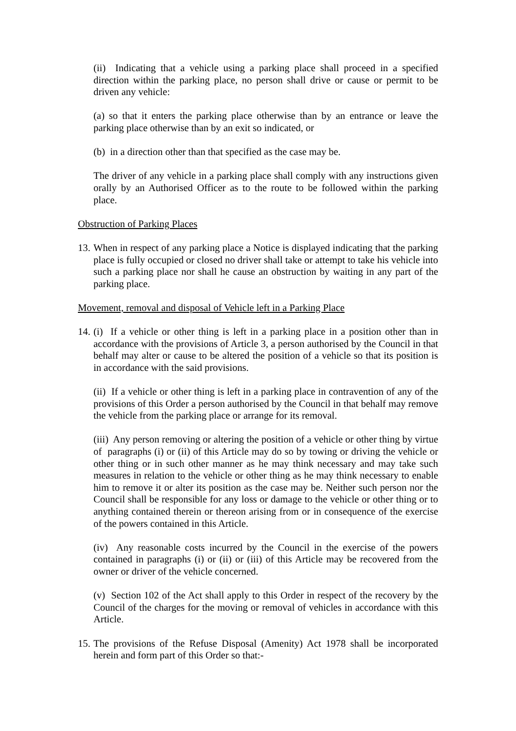(ii) Indicating that a vehicle using a parking place shall proceed in a specified direction within the parking place, no person shall drive or cause or permit to be driven any vehicle:
(a) so that it enters the parking place otherwise than by an entrance or leave the parking place otherwise than by an exit so indicated, or
(b) in a direction other than that specified as the case may be.
The driver of any vehicle in a parking place shall comply with any instructions given orally by an Authorised Officer as to the route to be followed within the parking place.
Obstruction of Parking Places
13.
When in respect of any parking place a Notice is displayed indicating that the parking place is fully occupied or closed no driver shall take or attempt to take his vehicle into such a parking place nor shall he cause an obstruction by waiting in any part of the parking place.
Movement, removal and disposal of Vehicle left in a Parking Place
14.
(i) If a vehicle or other thing is left in a parking place in a position other than in accordance with the provisions of Article 3, a person authorised by the Council in that behalf may alter or cause to be altered the position of a vehicle so that its position is in accordance with the said provisions.
(ii) If a vehicle or other thing is left in a parking place in contravention of any of the provisions of this Order a person authorised by the Council in that behalf may remove the vehicle from the parking place or arrange for its removal.
(iii) Any person removing or altering the position of a vehicle or other thing by virtue of paragraphs (i) or (ii) of this Article may do so by towing or driving the vehicle or other thing or in such other manner as he may think necessary and may take such measures in relation to the vehicle or other thing as he may think necessary to enable him to remove it or alter its position as the case may be. Neither such person nor the Council shall be responsible for any loss or damage to the vehicle or other thing or to anything contained therein or thereon arising from or in consequence of the exercise of the powers contained in this Article.
(iv) Any reasonable costs incurred by the Council in the exercise of the powers contained in paragraphs (i) or (ii) or (iii) of this Article may be recovered from the owner or driver of the vehicle concerned.
(v) Section 102 of the Act shall apply to this Order in respect of the recovery by the Council of the charges for the moving or removal of vehicles in accordance with this Article.
15.
The provisions of the Refuse Disposal (Amenity) Act 1978 shall be incorporated herein and form part of this Order so that:-